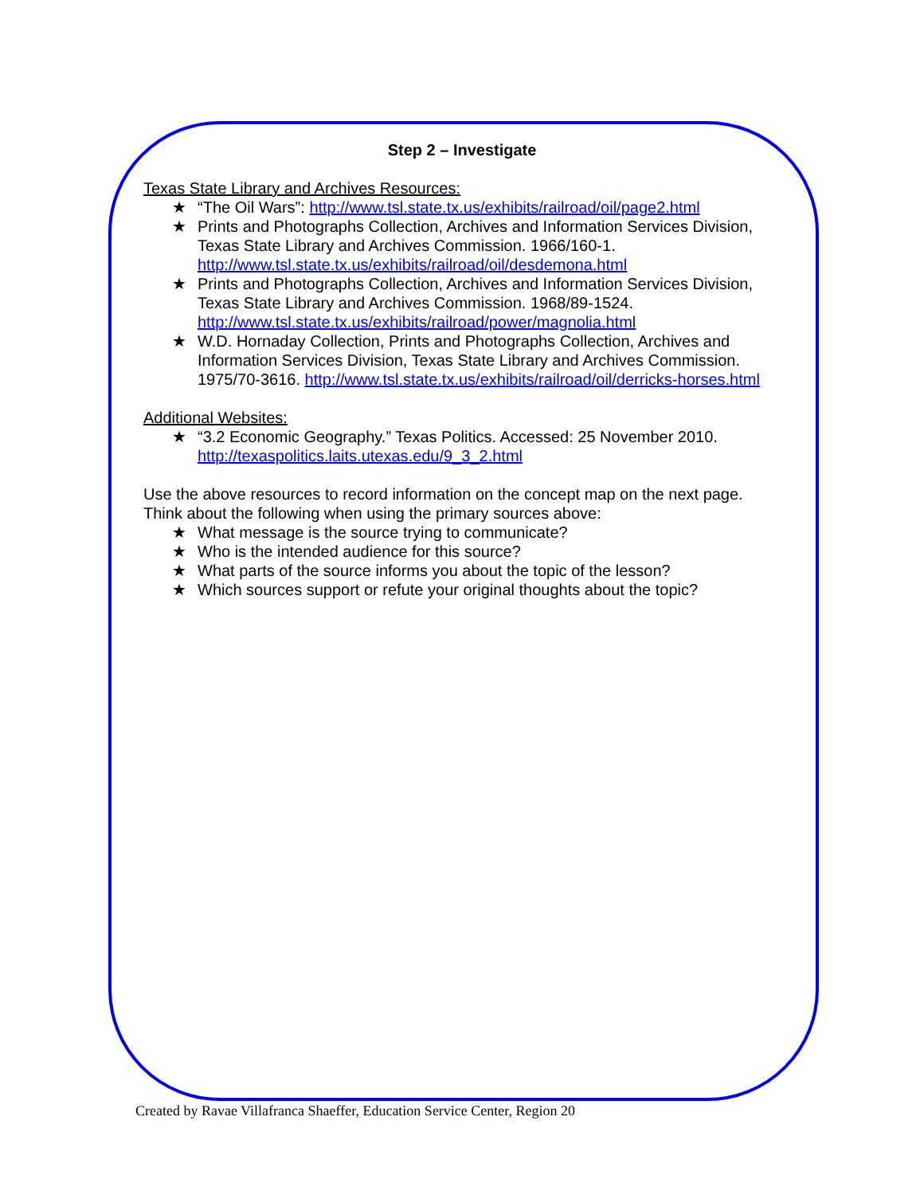Step 2 – Investigate
Texas State Library and Archives Resources:
★ “The Oil Wars”: http://www.tsl.state.tx.us/exhibits/railroad/oil/page2.html
★ Prints and Photographs Collection, Archives and Information Services Division, Texas State Library and Archives Commission. 1966/160-1. http://www.tsl.state.tx.us/exhibits/railroad/oil/desdemona.html
★ Prints and Photographs Collection, Archives and Information Services Division, Texas State Library and Archives Commission. 1968/89-1524. http://www.tsl.state.tx.us/exhibits/railroad/power/magnolia.html
★ W.D. Hornaday Collection, Prints and Photographs Collection, Archives and Information Services Division, Texas State Library and Archives Commission. 1975/70-3616. http://www.tsl.state.tx.us/exhibits/railroad/oil/derricks-horses.html
Additional Websites:
★ “3.2 Economic Geography.” Texas Politics. Accessed: 25 November 2010. http://texaspolitics.laits.utexas.edu/9_3_2.html
Use the above resources to record information on the concept map on the next page. Think about the following when using the primary sources above:
★ What message is the source trying to communicate?
★ Who is the intended audience for this source?
★ What parts of the source informs you about the topic of the lesson?
★ Which sources support or refute your original thoughts about the topic?
Created by Ravae Villafranca Shaeffer, Education Service Center, Region 20